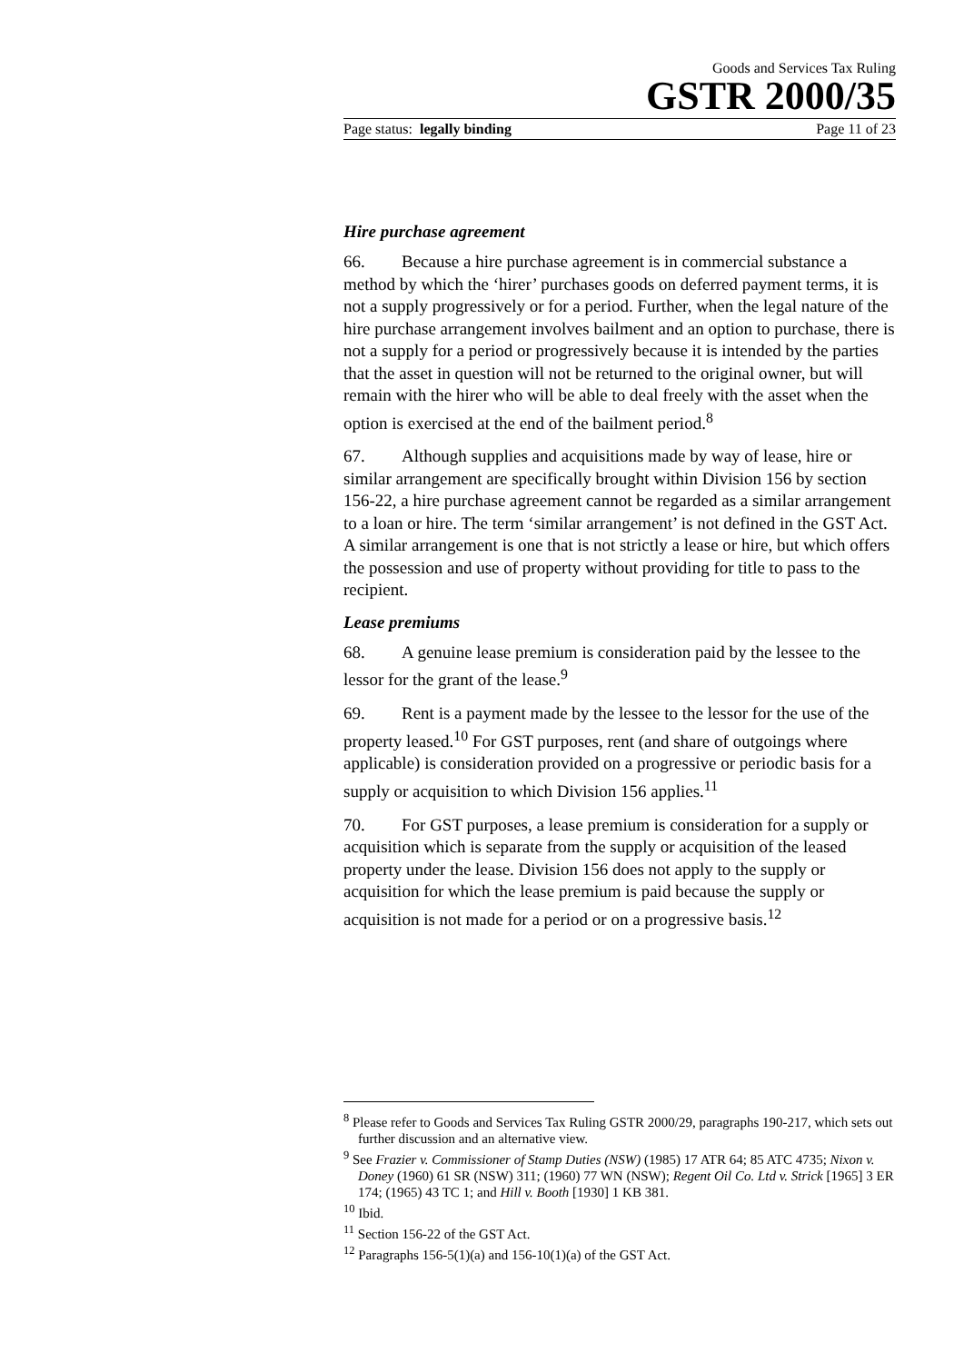Goods and Services Tax Ruling
GSTR 2000/35
Page status: legally binding Page 11 of 23
Hire purchase agreement
66. Because a hire purchase agreement is in commercial substance a method by which the ‘hirer’ purchases goods on deferred payment terms, it is not a supply progressively or for a period. Further, when the legal nature of the hire purchase arrangement involves bailment and an option to purchase, there is not a supply for a period or progressively because it is intended by the parties that the asset in question will not be returned to the original owner, but will remain with the hirer who will be able to deal freely with the asset when the option is exercised at the end of the bailment period.<sup>8</sup>
67. Although supplies and acquisitions made by way of lease, hire or similar arrangement are specifically brought within Division 156 by section 156-22, a hire purchase agreement cannot be regarded as a similar arrangement to a loan or hire. The term ‘similar arrangement’ is not defined in the GST Act. A similar arrangement is one that is not strictly a lease or hire, but which offers the possession and use of property without providing for title to pass to the recipient.
Lease premiums
68. A genuine lease premium is consideration paid by the lessee to the lessor for the grant of the lease.<sup>9</sup>
69. Rent is a payment made by the lessee to the lessor for the use of the property leased.<sup>10</sup> For GST purposes, rent (and share of outgoings where applicable) is consideration provided on a progressive or periodic basis for a supply or acquisition to which Division 156 applies.<sup>11</sup>
70. For GST purposes, a lease premium is consideration for a supply or acquisition which is separate from the supply or acquisition of the leased property under the lease. Division 156 does not apply to the supply or acquisition for which the lease premium is paid because the supply or acquisition is not made for a period or on a progressive basis.<sup>12</sup>
<sup>8</sup> Please refer to Goods and Services Tax Ruling GSTR 2000/29, paragraphs 190-217, which sets out further discussion and an alternative view.
<sup>9</sup> See Frazier v. Commissioner of Stamp Duties (NSW) (1985) 17 ATR 64; 85 ATC 4735; Nixon v. Doney (1960) 61 SR (NSW) 311; (1960) 77 WN (NSW); Regent Oil Co. Ltd v. Strick [1965] 3 ER 174; (1965) 43 TC 1; and Hill v. Booth [1930] 1 KB 381.
<sup>10</sup> Ibid.
<sup>11</sup> Section 156-22 of the GST Act.
<sup>12</sup> Paragraphs 156-5(1)(a) and 156-10(1)(a) of the GST Act.